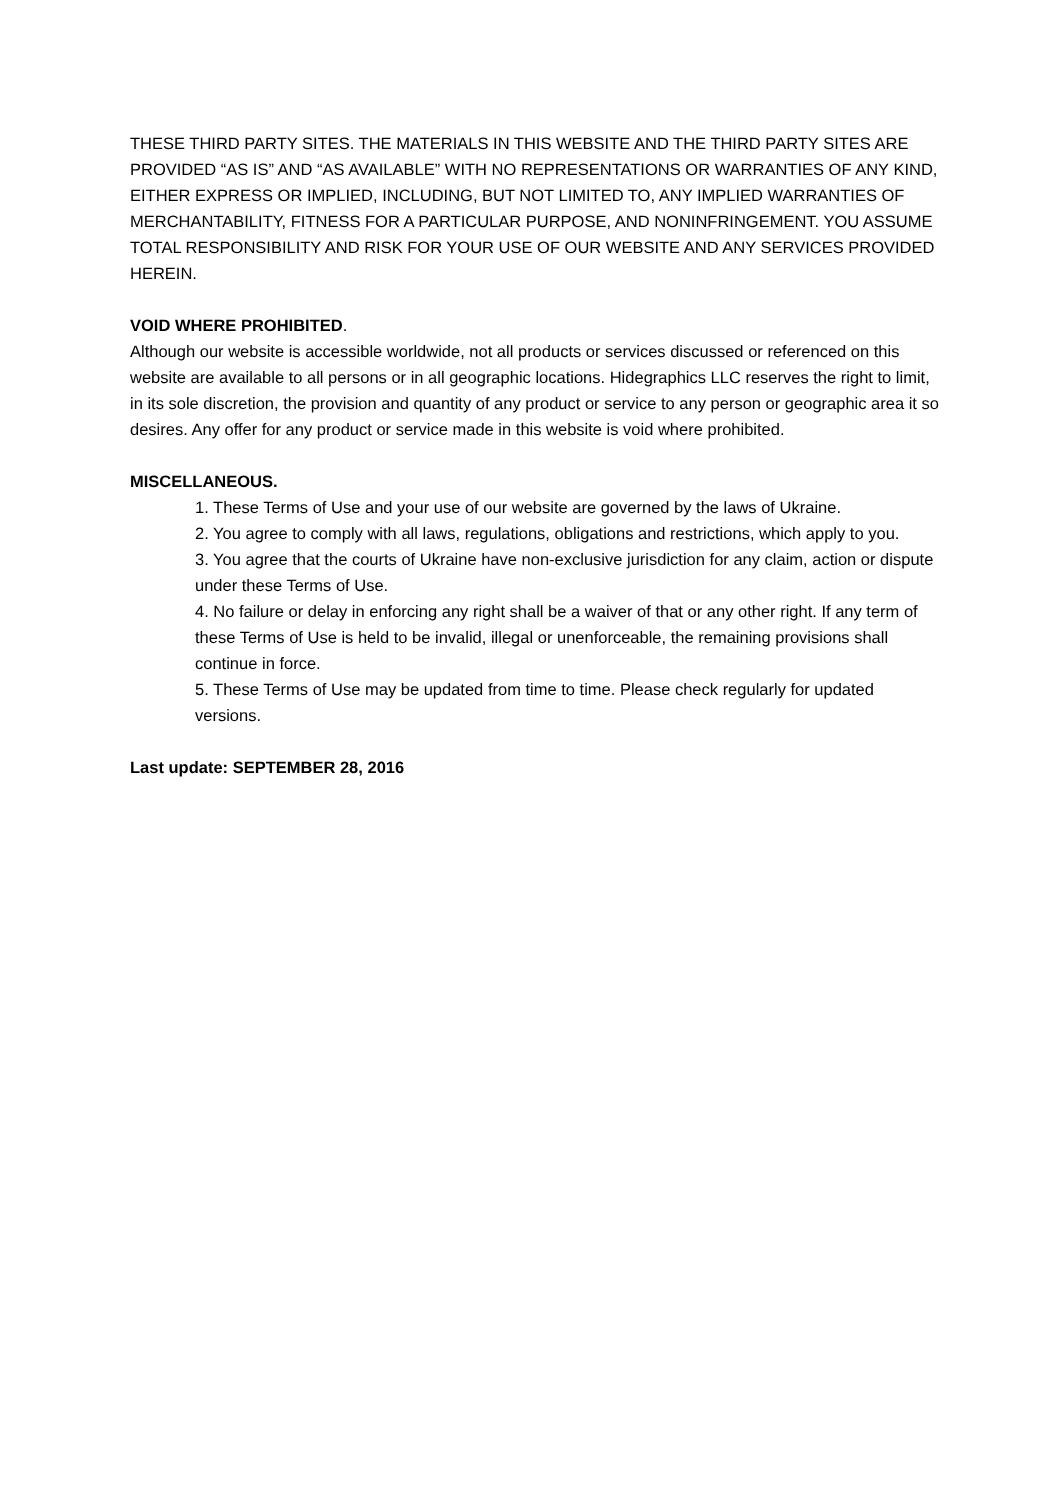THESE THIRD PARTY SITES. THE MATERIALS IN THIS WEBSITE AND THE THIRD PARTY SITES ARE PROVIDED “AS IS” AND “AS AVAILABLE” WITH NO REPRESENTATIONS OR WARRANTIES OF ANY KIND, EITHER EXPRESS OR IMPLIED, INCLUDING, BUT NOT LIMITED TO, ANY IMPLIED WARRANTIES OF MERCHANTABILITY, FITNESS FOR A PARTICULAR PURPOSE, AND NONINFRINGEMENT. YOU ASSUME TOTAL RESPONSIBILITY AND RISK FOR YOUR USE OF OUR WEBSITE AND ANY SERVICES PROVIDED HEREIN.
VOID WHERE PROHIBITED.
Although our website is accessible worldwide, not all products or services discussed or referenced on this website are available to all persons or in all geographic locations. Hidegraphics LLC reserves the right to limit, in its sole discretion, the provision and quantity of any product or service to any person or geographic area it so desires. Any offer for any product or service made in this website is void where prohibited.
MISCELLANEOUS.
1. These Terms of Use and your use of our website are governed by the laws of Ukraine.
2. You agree to comply with all laws, regulations, obligations and restrictions, which apply to you.
3. You agree that the courts of Ukraine have non-exclusive jurisdiction for any claim, action or dispute under these Terms of Use.
4. No failure or delay in enforcing any right shall be a waiver of that or any other right. If any term of these Terms of Use is held to be invalid, illegal or unenforceable, the remaining provisions shall continue in force.
5. These Terms of Use may be updated from time to time. Please check regularly for updated versions.
Last update: SEPTEMBER 28, 2016